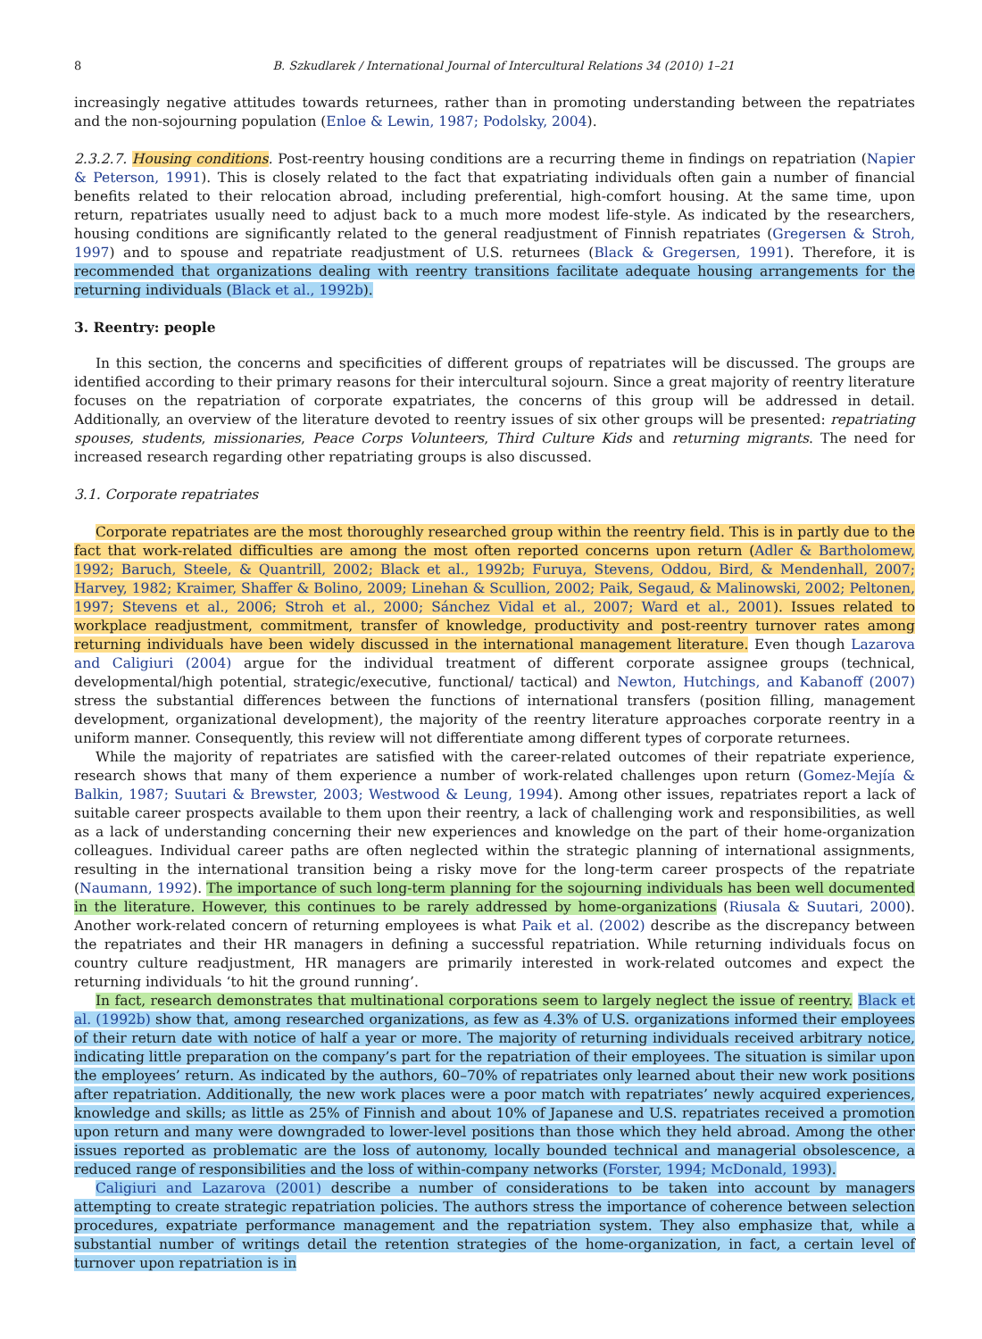8 B. Szkudlarek / International Journal of Intercultural Relations 34 (2010) 1–21
increasingly negative attitudes towards returnees, rather than in promoting understanding between the repatriates and the non-sojourning population (Enloe & Lewin, 1987; Podolsky, 2004).
2.3.2.7. Housing conditions. Post-reentry housing conditions are a recurring theme in findings on repatriation (Napier & Peterson, 1991). This is closely related to the fact that expatriating individuals often gain a number of financial benefits related to their relocation abroad, including preferential, high-comfort housing. At the same time, upon return, repatriates usually need to adjust back to a much more modest life-style. As indicated by the researchers, housing conditions are significantly related to the general readjustment of Finnish repatriates (Gregersen & Stroh, 1997) and to spouse and repatriate readjustment of U.S. returnees (Black & Gregersen, 1991). Therefore, it is recommended that organizations dealing with reentry transitions facilitate adequate housing arrangements for the returning individuals (Black et al., 1992b).
3. Reentry: people
In this section, the concerns and specificities of different groups of repatriates will be discussed. The groups are identified according to their primary reasons for their intercultural sojourn. Since a great majority of reentry literature focuses on the repatriation of corporate expatriates, the concerns of this group will be addressed in detail. Additionally, an overview of the literature devoted to reentry issues of six other groups will be presented: repatriating spouses, students, missionaries, Peace Corps Volunteers, Third Culture Kids and returning migrants. The need for increased research regarding other repatriating groups is also discussed.
3.1. Corporate repatriates
Corporate repatriates are the most thoroughly researched group within the reentry field. This is in partly due to the fact that work-related difficulties are among the most often reported concerns upon return (Adler & Bartholomew, 1992; Baruch, Steele, & Quantrill, 2002; Black et al., 1992b; Furuya, Stevens, Oddou, Bird, & Mendenhall, 2007; Harvey, 1982; Kraimer, Shaffer & Bolino, 2009; Linehan & Scullion, 2002; Paik, Segaud, & Malinowski, 2002; Peltonen, 1997; Stevens et al., 2006; Stroh et al., 2000; Sánchez Vidal et al., 2007; Ward et al., 2001). Issues related to workplace readjustment, commitment, transfer of knowledge, productivity and post-reentry turnover rates among returning individuals have been widely discussed in the international management literature. Even though Lazarova and Caligiuri (2004) argue for the individual treatment of different corporate assignee groups (technical, developmental/high potential, strategic/executive, functional/ tactical) and Newton, Hutchings, and Kabanoff (2007) stress the substantial differences between the functions of international transfers (position filling, management development, organizational development), the majority of the reentry literature approaches corporate reentry in a uniform manner. Consequently, this review will not differentiate among different types of corporate returnees.
While the majority of repatriates are satisfied with the career-related outcomes of their repatriate experience, research shows that many of them experience a number of work-related challenges upon return (Gomez-Mejía & Balkin, 1987; Suutari & Brewster, 2003; Westwood & Leung, 1994). Among other issues, repatriates report a lack of suitable career prospects available to them upon their reentry, a lack of challenging work and responsibilities, as well as a lack of understanding concerning their new experiences and knowledge on the part of their home-organization colleagues. Individual career paths are often neglected within the strategic planning of international assignments, resulting in the international transition being a risky move for the long-term career prospects of the repatriate (Naumann, 1992). The importance of such long-term planning for the sojourning individuals has been well documented in the literature. However, this continues to be rarely addressed by home-organizations (Riusala & Suutari, 2000). Another work-related concern of returning employees is what Paik et al. (2002) describe as the discrepancy between the repatriates and their HR managers in defining a successful repatriation. While returning individuals focus on country culture readjustment, HR managers are primarily interested in work-related outcomes and expect the returning individuals ‘to hit the ground running’.
In fact, research demonstrates that multinational corporations seem to largely neglect the issue of reentry. Black et al. (1992b) show that, among researched organizations, as few as 4.3% of U.S. organizations informed their employees of their return date with notice of half a year or more. The majority of returning individuals received arbitrary notice, indicating little preparation on the company’s part for the repatriation of their employees. The situation is similar upon the employees’ return. As indicated by the authors, 60–70% of repatriates only learned about their new work positions after repatriation. Additionally, the new work places were a poor match with repatriates’ newly acquired experiences, knowledge and skills; as little as 25% of Finnish and about 10% of Japanese and U.S. repatriates received a promotion upon return and many were downgraded to lower-level positions than those which they held abroad. Among the other issues reported as problematic are the loss of autonomy, locally bounded technical and managerial obsolescence, a reduced range of responsibilities and the loss of within-company networks (Forster, 1994; McDonald, 1993).
Caligiuri and Lazarova (2001) describe a number of considerations to be taken into account by managers attempting to create strategic repatriation policies. The authors stress the importance of coherence between selection procedures, expatriate performance management and the repatriation system. They also emphasize that, while a substantial number of writings detail the retention strategies of the home-organization, in fact, a certain level of turnover upon repatriation is in